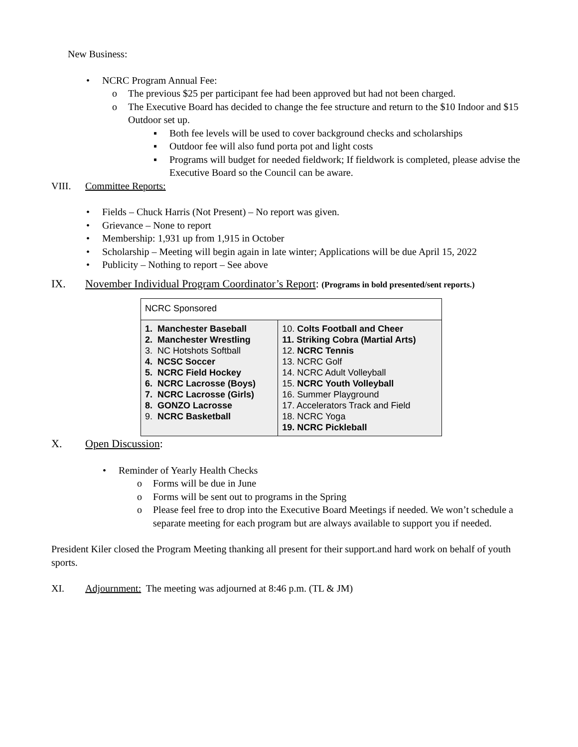New Business:
• NCRC Program Annual Fee:
o The previous $25 per participant fee had been approved but had not been charged.
o The Executive Board has decided to change the fee structure and return to the $10 Indoor and $15 Outdoor set up.
▪ Both fee levels will be used to cover background checks and scholarships
▪ Outdoor fee will also fund porta pot and light costs
▪ Programs will budget for needed fieldwork; If fieldwork is completed, please advise the Executive Board so the Council can be aware.
VIII. Committee Reports:
• Fields – Chuck Harris (Not Present) – No report was given.
• Grievance – None to report
• Membership: 1,931 up from 1,915 in October
• Scholarship – Meeting will begin again in late winter; Applications will be due April 15, 2022
• Publicity – Nothing to report – See above
IX. November Individual Program Coordinator’s Report: (Programs in bold presented/sent reports.)
| NCRC Sponsored | |
| 1. Manchester Baseball 2. Manchester Wrestling 3. NC Hotshots Softball 4. NCSC Soccer 5. NCRC Field Hockey 6. NCRC Lacrosse (Boys) 7. NCRC Lacrosse (Girls) 8. GONZO Lacrosse 9. NCRC Basketball | 10. Colts Football and Cheer 11. Striking Cobra (Martial Arts) 12. NCRC Tennis 13. NCRC Golf 14. NCRC Adult Volleyball 15. NCRC Youth Volleyball 16. Summer Playground 17. Accelerators Track and Field 18. NCRC Yoga 19. NCRC Pickleball |
X. Open Discussion:
• Reminder of Yearly Health Checks
o Forms will be due in June
o Forms will be sent out to programs in the Spring
o Please feel free to drop into the Executive Board Meetings if needed. We won’t schedule a separate meeting for each program but are always available to support you if needed.
President Kiler closed the Program Meeting thanking all present for their support.and hard work on behalf of youth sports.
XI. Adjournment: The meeting was adjourned at 8:46 p.m. (TL & JM)